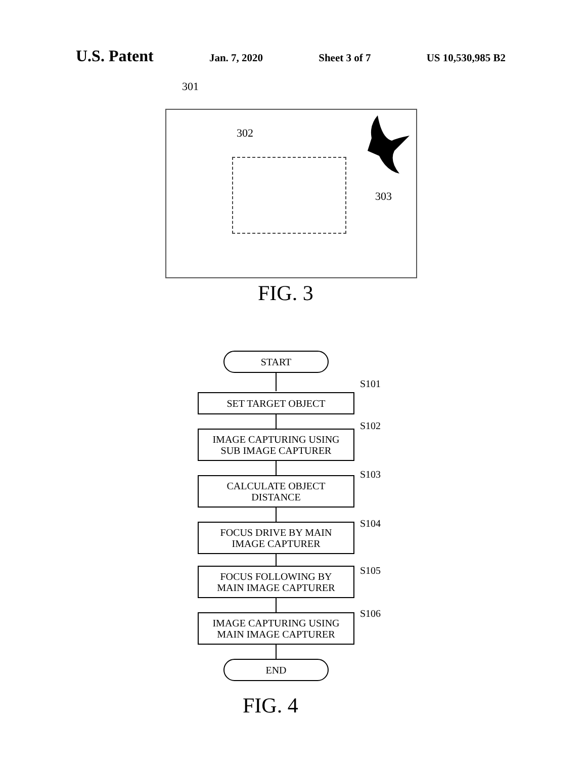U.S. Patent Jan. 7, 2020 Sheet 3 of 7 US 10,530,985 B2
301
302
303
FIG. 3
START
S101
SET TARGET OBJECT
S102
IMAGE CAPTURING USING
SUB IMAGE CAPTURER
S103
CALCULATE OBJECT
DISTANCE
S104
FOCUS DRIVE BY MAIN
IMAGE CAPTURER
S105
FOCUS FOLLOWING BY
MAIN IMAGE CAPTURER
S106
IMAGE CAPTURING USING
MAIN IMAGE CAPTURER
END
FIG. 4